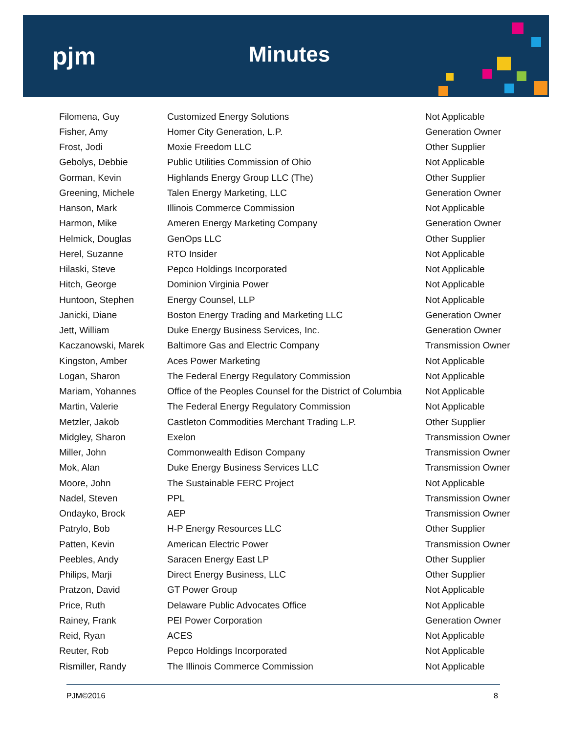pjm Minutes
| Filomena, Guy | Customized Energy Solutions | Not Applicable |
| Fisher, Amy | Homer City Generation, L.P. | Generation Owner |
| Frost, Jodi | Moxie Freedom LLC | Other Supplier |
| Gebolys, Debbie | Public Utilities Commission of Ohio | Not Applicable |
| Gorman, Kevin | Highlands Energy Group LLC (The) | Other Supplier |
| Greening, Michele | Talen Energy Marketing, LLC | Generation Owner |
| Hanson, Mark | Illinois Commerce Commission | Not Applicable |
| Harmon, Mike | Ameren Energy Marketing Company | Generation Owner |
| Helmick, Douglas | GenOps LLC | Other Supplier |
| Herel, Suzanne | RTO Insider | Not Applicable |
| Hilaski, Steve | Pepco Holdings Incorporated | Not Applicable |
| Hitch, George | Dominion Virginia Power | Not Applicable |
| Huntoon, Stephen | Energy Counsel, LLP | Not Applicable |
| Janicki, Diane | Boston Energy Trading and Marketing LLC | Generation Owner |
| Jett, William | Duke Energy Business Services, Inc. | Generation Owner |
| Kaczanowski, Marek | Baltimore Gas and Electric Company | Transmission Owner |
| Kingston, Amber | Aces Power Marketing | Not Applicable |
| Logan, Sharon | The Federal Energy Regulatory Commission | Not Applicable |
| Mariam, Yohannes | Office of the Peoples Counsel for the District of Columbia | Not Applicable |
| Martin, Valerie | The Federal Energy Regulatory Commission | Not Applicable |
| Metzler, Jakob | Castleton Commodities Merchant Trading L.P. | Other Supplier |
| Midgley, Sharon | Exelon | Transmission Owner |
| Miller, John | Commonwealth Edison Company | Transmission Owner |
| Mok, Alan | Duke Energy Business Services LLC | Transmission Owner |
| Moore, John | The Sustainable FERC Project | Not Applicable |
| Nadel, Steven | PPL | Transmission Owner |
| Ondayko, Brock | AEP | Transmission Owner |
| Patrylo, Bob | H-P Energy Resources LLC | Other Supplier |
| Patten, Kevin | American Electric Power | Transmission Owner |
| Peebles, Andy | Saracen Energy East LP | Other Supplier |
| Philips, Marji | Direct Energy Business, LLC | Other Supplier |
| Pratzon, David | GT Power Group | Not Applicable |
| Price, Ruth | Delaware Public Advocates Office | Not Applicable |
| Rainey, Frank | PEI Power Corporation | Generation Owner |
| Reid, Ryan | ACES | Not Applicable |
| Reuter, Rob | Pepco Holdings Incorporated | Not Applicable |
| Rismiller, Randy | The Illinois Commerce Commission | Not Applicable |
PJM©2016 8